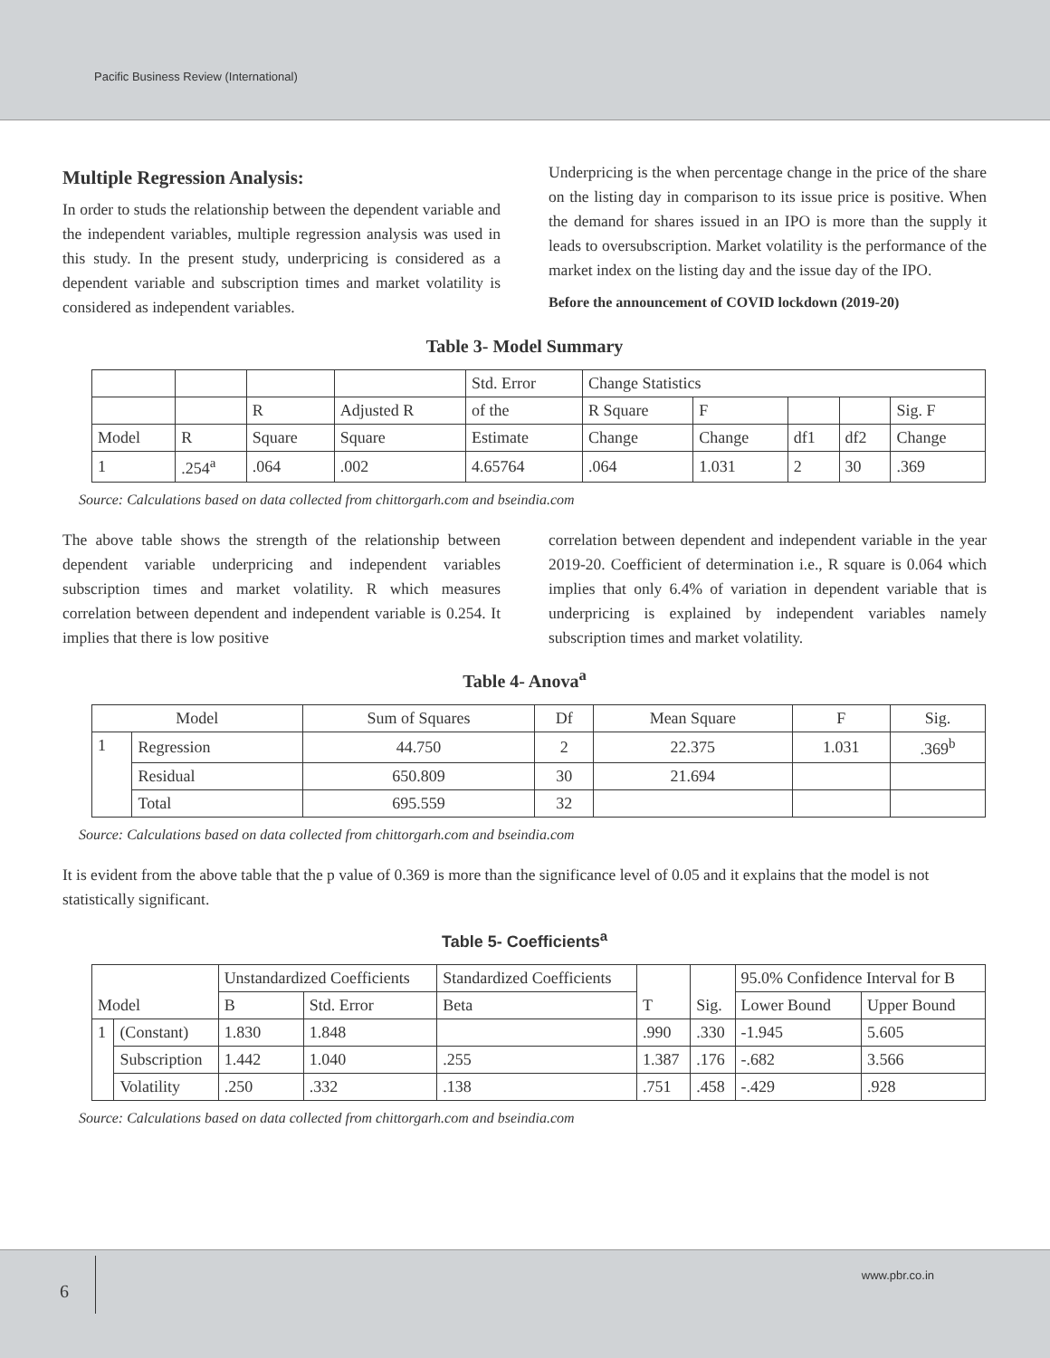Pacific Business Review (International)
Multiple Regression Analysis:
In order to studs the relationship between the dependent variable and the independent variables, multiple regression analysis was used in this study. In the present study, underpricing is considered as a dependent variable and subscription times and market volatility is considered as independent variables.
Underpricing is the when percentage change in the price of the share on the listing day in comparison to its issue price is positive. When the demand for shares issued in an IPO is more than the supply it leads to oversubscription. Market volatility is the performance of the market index on the listing day and the issue day of the IPO.
Before the announcement of COVID lockdown (2019-20)
Table 3- Model Summary
| | | | | Std. Error | Change Statistics | | | | |
| --- | --- | --- | --- | --- | --- | --- | --- | --- | --- |
| | | R | Adjusted R | of the | R Square | F | | | Sig. F |
| Model | R | Square | Square | Estimate | Change | Change | df1 | df2 | Change |
| 1 | .254<sup>a</sup> | .064 | .002 | 4.65764 | .064 | 1.031 | 2 | 30 | .369 |
Source: Calculations based on data collected from chittorgarh.com and bseindia.com
The above table shows the strength of the relationship between dependent variable underpricing and independent variables subscription times and market volatility. R which measures correlation between dependent and independent variable is 0.254. It implies that there is low positive
correlation between dependent and independent variable in the year 2019-20. Coefficient of determination i.e., R square is 0.064 which implies that only 6.4% of variation in dependent variable that is underpricing is explained by independent variables namely subscription times and market volatility.
Table 4- Anova<sup>a</sup>
| Model | | Sum of Squares | Df | Mean Square | F | Sig. |
| --- | --- | --- | --- | --- | --- | --- |
| 1 | Regression | 44.750 | 2 | 22.375 | 1.031 | .369<sup>b</sup> |
| | Residual | 650.809 | 30 | 21.694 | | |
| | Total | 695.559 | 32 | | | |
Source: Calculations based on data collected from chittorgarh.com and bseindia.com
It is evident from the above table that the p value of 0.369 is more than the significance level of 0.05 and it explains that the model is not statistically significant.
Table 5- Coefficients<sup>a</sup>
| Model | | Unstandardized Coefficients | | Standardized Coefficients | T | Sig. | 95.0% Confidence Interval for B | |
| --- | --- | --- | --- | --- | --- | --- | --- | --- |
| | | B | Std. Error | Beta | | | Lower Bound | Upper Bound |
| 1 | (Constant) | 1.830 | 1.848 | | .990 | .330 | -1.945 | 5.605 |
| | Subscription | 1.442 | 1.040 | .255 | 1.387 | .176 | -.682 | 3.566 |
| | Volatility | .250 | .332 | .138 | .751 | .458 | -.429 | .928 |
Source: Calculations based on data collected from chittorgarh.com and bseindia.com
6
www.pbr.co.in